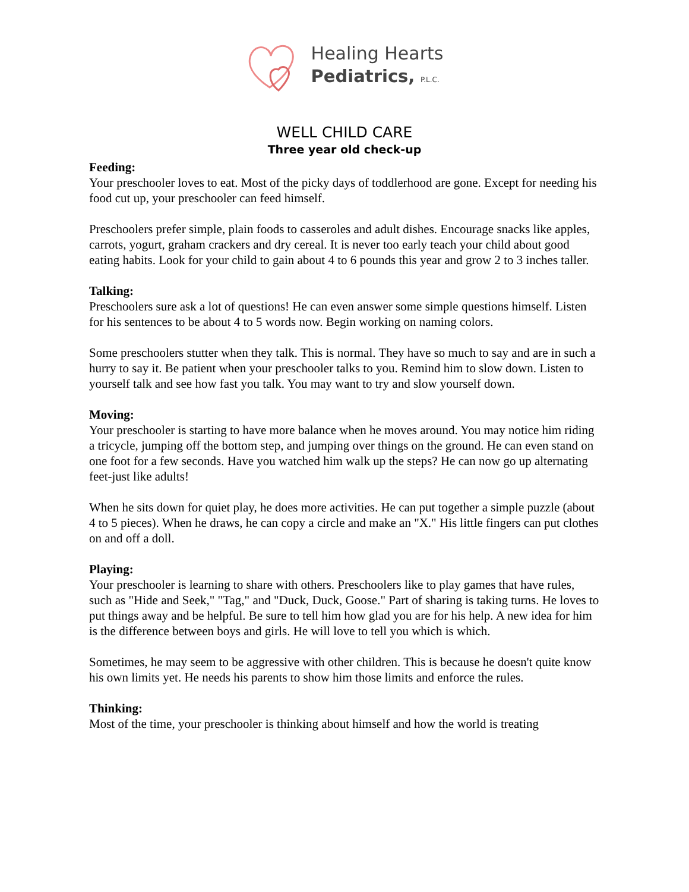Healing Hearts
Pediatrics, P.L.C.
WELL CHILD CARE
Three year old check-up
Feeding:
Your preschooler loves to eat. Most of the picky days of toddlerhood are gone. Except for needing his food cut up, your preschooler can feed himself.
Preschoolers prefer simple, plain foods to casseroles and adult dishes. Encourage snacks like apples, carrots, yogurt, graham crackers and dry cereal. It is never too early teach your child about good eating habits. Look for your child to gain about 4 to 6 pounds this year and grow 2 to 3 inches taller.
Talking:
Preschoolers sure ask a lot of questions! He can even answer some simple questions himself. Listen for his sentences to be about 4 to 5 words now. Begin working on naming colors.
Some preschoolers stutter when they talk. This is normal. They have so much to say and are in such a hurry to say it. Be patient when your preschooler talks to you. Remind him to slow down. Listen to yourself talk and see how fast you talk. You may want to try and slow yourself down.
Moving:
Your preschooler is starting to have more balance when he moves around. You may notice him riding a tricycle, jumping off the bottom step, and jumping over things on the ground. He can even stand on one foot for a few seconds. Have you watched him walk up the steps? He can now go up alternating feet-just like adults!
When he sits down for quiet play, he does more activities. He can put together a simple puzzle (about 4 to 5 pieces). When he draws, he can copy a circle and make an "X." His little fingers can put clothes on and off a doll.
Playing:
Your preschooler is learning to share with others. Preschoolers like to play games that have rules, such as "Hide and Seek," "Tag," and "Duck, Duck, Goose." Part of sharing is taking turns. He loves to put things away and be helpful. Be sure to tell him how glad you are for his help. A new idea for him is the difference between boys and girls. He will love to tell you which is which.
Sometimes, he may seem to be aggressive with other children. This is because he doesn't quite know his own limits yet. He needs his parents to show him those limits and enforce the rules.
Thinking:
Most of the time, your preschooler is thinking about himself and how the world is treating